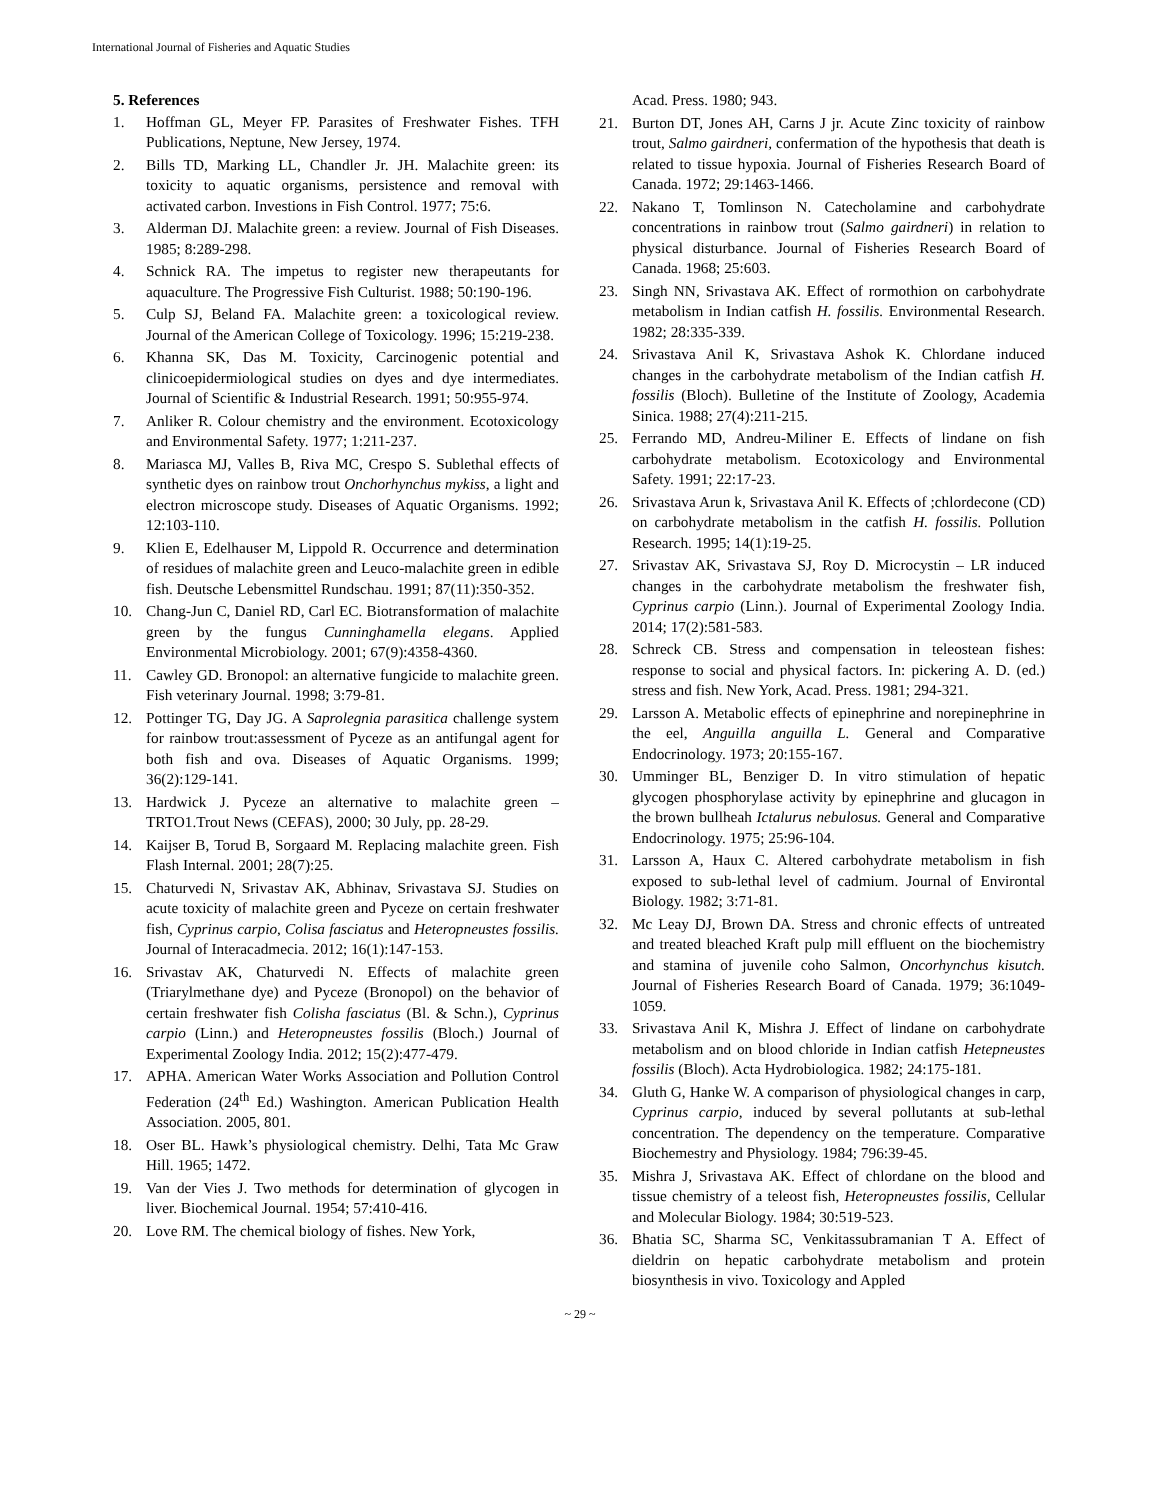International Journal of Fisheries and Aquatic Studies
5. References
1. Hoffman GL, Meyer FP. Parasites of Freshwater Fishes. TFH Publications, Neptune, New Jersey, 1974.
2. Bills TD, Marking LL, Chandler Jr. JH. Malachite green: its toxicity to aquatic organisms, persistence and removal with activated carbon. Investions in Fish Control. 1977; 75:6.
3. Alderman DJ. Malachite green: a review. Journal of Fish Diseases. 1985; 8:289-298.
4. Schnick RA. The impetus to register new therapeutants for aquaculture. The Progressive Fish Culturist. 1988; 50:190-196.
5. Culp SJ, Beland FA. Malachite green: a toxicological review. Journal of the American College of Toxicology. 1996; 15:219-238.
6. Khanna SK, Das M. Toxicity, Carcinogenic potential and clinicoepidermiological studies on dyes and dye intermediates. Journal of Scientific & Industrial Research. 1991; 50:955-974.
7. Anliker R. Colour chemistry and the environment. Ecotoxicology and Environmental Safety. 1977; 1:211-237.
8. Mariasca MJ, Valles B, Riva MC, Crespo S. Sublethal effects of synthetic dyes on rainbow trout Onchorhynchus mykiss, a light and electron microscope study. Diseases of Aquatic Organisms. 1992; 12:103-110.
9. Klien E, Edelhauser M, Lippold R. Occurrence and determination of residues of malachite green and Leuco-malachite green in edible fish. Deutsche Lebensmittel Rundschau. 1991; 87(11):350-352.
10. Chang-Jun C, Daniel RD, Carl EC. Biotransformation of malachite green by the fungus Cunninghamella elegans. Applied Environmental Microbiology. 2001; 67(9):4358-4360.
11. Cawley GD. Bronopol: an alternative fungicide to malachite green. Fish veterinary Journal. 1998; 3:79-81.
12. Pottinger TG, Day JG. A Saprolegnia parasitica challenge system for rainbow trout:assessment of Pyceze as an antifungal agent for both fish and ova. Diseases of Aquatic Organisms. 1999; 36(2):129-141.
13. Hardwick J. Pyceze an alternative to malachite green – TRTO1.Trout News (CEFAS), 2000; 30 July, pp. 28-29.
14. Kaijser B, Torud B, Sorgaard M. Replacing malachite green. Fish Flash Internal. 2001; 28(7):25.
15. Chaturvedi N, Srivastav AK, Abhinav, Srivastava SJ. Studies on acute toxicity of malachite green and Pyceze on certain freshwater fish, Cyprinus carpio, Colisa fasciatus and Heteropneustes fossilis. Journal of Interacadmecia. 2012; 16(1):147-153.
16. Srivastav AK, Chaturvedi N. Effects of malachite green (Triarylmethane dye) and Pyceze (Bronopol) on the behavior of certain freshwater fish Colisha fasciatus (Bl. & Schn.), Cyprinus carpio (Linn.) and Heteropneustes fossilis (Bloch.) Journal of Experimental Zoology India. 2012; 15(2):477-479.
17. APHA. American Water Works Association and Pollution Control Federation (24<sup>th</sup> Ed.) Washington. American Publication Health Association. 2005, 801.
18. Oser BL. Hawk’s physiological chemistry. Delhi, Tata Mc Graw Hill. 1965; 1472.
19. Van der Vies J. Two methods for determination of glycogen in liver. Biochemical Journal. 1954; 57:410-416.
20. Love RM. The chemical biology of fishes. New York,
Acad. Press. 1980; 943.
21. Burton DT, Jones AH, Carns J jr. Acute Zinc toxicity of rainbow trout, Salmo gairdneri, confermation of the hypothesis that death is related to tissue hypoxia. Journal of Fisheries Research Board of Canada. 1972; 29:1463-1466.
22. Nakano T, Tomlinson N. Catecholamine and carbohydrate concentrations in rainbow trout (Salmo gairdneri) in relation to physical disturbance. Journal of Fisheries Research Board of Canada. 1968; 25:603.
23. Singh NN, Srivastava AK. Effect of rormothion on carbohydrate metabolism in Indian catfish H. fossilis. Environmental Research. 1982; 28:335-339.
24. Srivastava Anil K, Srivastava Ashok K. Chlordane induced changes in the carbohydrate metabolism of the Indian catfish H. fossilis (Bloch). Bulletine of the Institute of Zoology, Academia Sinica. 1988; 27(4):211-215.
25. Ferrando MD, Andreu-Miliner E. Effects of lindane on fish carbohydrate metabolism. Ecotoxicology and Environmental Safety. 1991; 22:17-23.
26. Srivastava Arun k, Srivastava Anil K. Effects of ;chlordecone (CD) on carbohydrate metabolism in the catfish H. fossilis. Pollution Research. 1995; 14(1):19-25.
27. Srivastav AK, Srivastava SJ, Roy D. Microcystin – LR induced changes in the carbohydrate metabolism the freshwater fish, Cyprinus carpio (Linn.). Journal of Experimental Zoology India. 2014; 17(2):581-583.
28. Schreck CB. Stress and compensation in teleostean fishes: response to social and physical factors. In: pickering A. D. (ed.) stress and fish. New York, Acad. Press. 1981; 294-321.
29. Larsson A. Metabolic effects of epinephrine and norepinephrine in the eel, Anguilla anguilla L. General and Comparative Endocrinology. 1973; 20:155-167.
30. Umminger BL, Benziger D. In vitro stimulation of hepatic glycogen phosphorylase activity by epinephrine and glucagon in the brown bullheah Ictalurus nebulosus. General and Comparative Endocrinology. 1975; 25:96-104.
31. Larsson A, Haux C. Altered carbohydrate metabolism in fish exposed to sub-lethal level of cadmium. Journal of Environtal Biology. 1982; 3:71-81.
32. Mc Leay DJ, Brown DA. Stress and chronic effects of untreated and treated bleached Kraft pulp mill effluent on the biochemistry and stamina of juvenile coho Salmon, Oncorhynchus kisutch. Journal of Fisheries Research Board of Canada. 1979; 36:1049-1059.
33. Srivastava Anil K, Mishra J. Effect of lindane on carbohydrate metabolism and on blood chloride in Indian catfish Hetepneustes fossilis (Bloch). Acta Hydrobiologica. 1982; 24:175-181.
34. Gluth G, Hanke W. A comparison of physiological changes in carp, Cyprinus carpio, induced by several pollutants at sub-lethal concentration. The dependency on the temperature. Comparative Biochemestry and Physiology. 1984; 796:39-45.
35. Mishra J, Srivastava AK. Effect of chlordane on the blood and tissue chemistry of a teleost fish, Heteropneustes fossilis, Cellular and Molecular Biology. 1984; 30:519-523.
36. Bhatia SC, Sharma SC, Venkitassubramanian T A. Effect of dieldrin on hepatic carbohydrate metabolism and protein biosynthesis in vivo. Toxicology and Appled
~ 29 ~